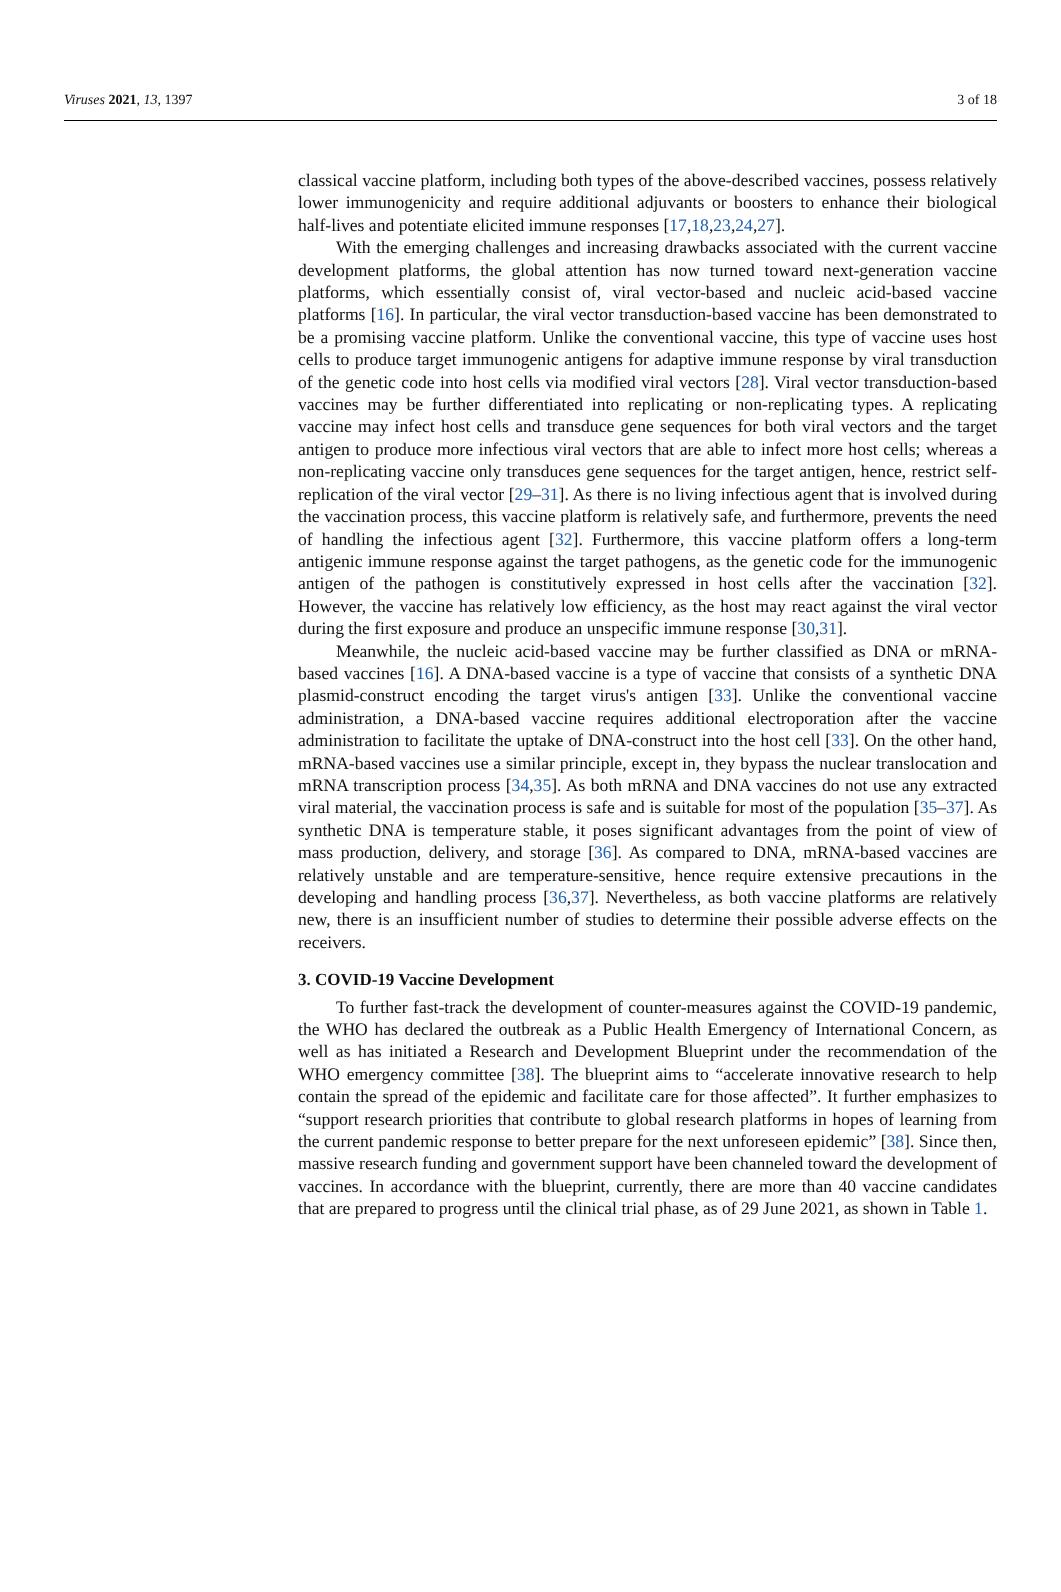Viruses 2021, 13, 1397 3 of 18
classical vaccine platform, including both types of the above-described vaccines, possess relatively lower immunogenicity and require additional adjuvants or boosters to enhance their biological half-lives and potentiate elicited immune responses [17,18,23,24,27].
With the emerging challenges and increasing drawbacks associated with the current vaccine development platforms, the global attention has now turned toward next-generation vaccine platforms, which essentially consist of, viral vector-based and nucleic acid-based vaccine platforms [16]. In particular, the viral vector transduction-based vaccine has been demonstrated to be a promising vaccine platform. Unlike the conventional vaccine, this type of vaccine uses host cells to produce target immunogenic antigens for adaptive immune response by viral transduction of the genetic code into host cells via modified viral vectors [28]. Viral vector transduction-based vaccines may be further differentiated into replicating or non-replicating types. A replicating vaccine may infect host cells and transduce gene sequences for both viral vectors and the target antigen to produce more infectious viral vectors that are able to infect more host cells; whereas a non-replicating vaccine only transduces gene sequences for the target antigen, hence, restrict self-replication of the viral vector [29–31]. As there is no living infectious agent that is involved during the vaccination process, this vaccine platform is relatively safe, and furthermore, prevents the need of handling the infectious agent [32]. Furthermore, this vaccine platform offers a long-term antigenic immune response against the target pathogens, as the genetic code for the immunogenic antigen of the pathogen is constitutively expressed in host cells after the vaccination [32]. However, the vaccine has relatively low efficiency, as the host may react against the viral vector during the first exposure and produce an unspecific immune response [30,31].
Meanwhile, the nucleic acid-based vaccine may be further classified as DNA or mRNA-based vaccines [16]. A DNA-based vaccine is a type of vaccine that consists of a synthetic DNA plasmid-construct encoding the target virus's antigen [33]. Unlike the conventional vaccine administration, a DNA-based vaccine requires additional electroporation after the vaccine administration to facilitate the uptake of DNA-construct into the host cell [33]. On the other hand, mRNA-based vaccines use a similar principle, except in, they bypass the nuclear translocation and mRNA transcription process [34,35]. As both mRNA and DNA vaccines do not use any extracted viral material, the vaccination process is safe and is suitable for most of the population [35–37]. As synthetic DNA is temperature stable, it poses significant advantages from the point of view of mass production, delivery, and storage [36]. As compared to DNA, mRNA-based vaccines are relatively unstable and are temperature-sensitive, hence require extensive precautions in the developing and handling process [36,37]. Nevertheless, as both vaccine platforms are relatively new, there is an insufficient number of studies to determine their possible adverse effects on the receivers.
3. COVID-19 Vaccine Development
To further fast-track the development of counter-measures against the COVID-19 pandemic, the WHO has declared the outbreak as a Public Health Emergency of International Concern, as well as has initiated a Research and Development Blueprint under the recommendation of the WHO emergency committee [38]. The blueprint aims to “accelerate innovative research to help contain the spread of the epidemic and facilitate care for those affected”. It further emphasizes to “support research priorities that contribute to global research platforms in hopes of learning from the current pandemic response to better prepare for the next unforeseen epidemic” [38]. Since then, massive research funding and government support have been channeled toward the development of vaccines. In accordance with the blueprint, currently, there are more than 40 vaccine candidates that are prepared to progress until the clinical trial phase, as of 29 June 2021, as shown in Table 1.